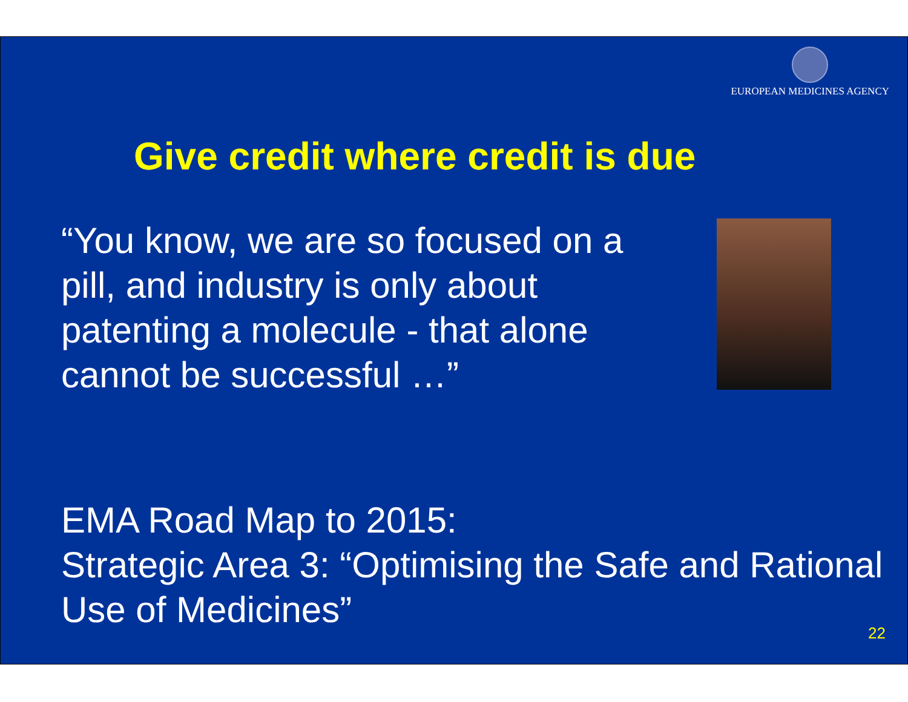EUROPEAN MEDICINES AGENCY
Give credit where credit is due
“You know, we are so focused on a pill, and industry is only about patenting a molecule - that alone cannot be successful …”
EMA Road Map to 2015:
Strategic Area 3: “Optimising the Safe and Rational Use of Medicines”
22